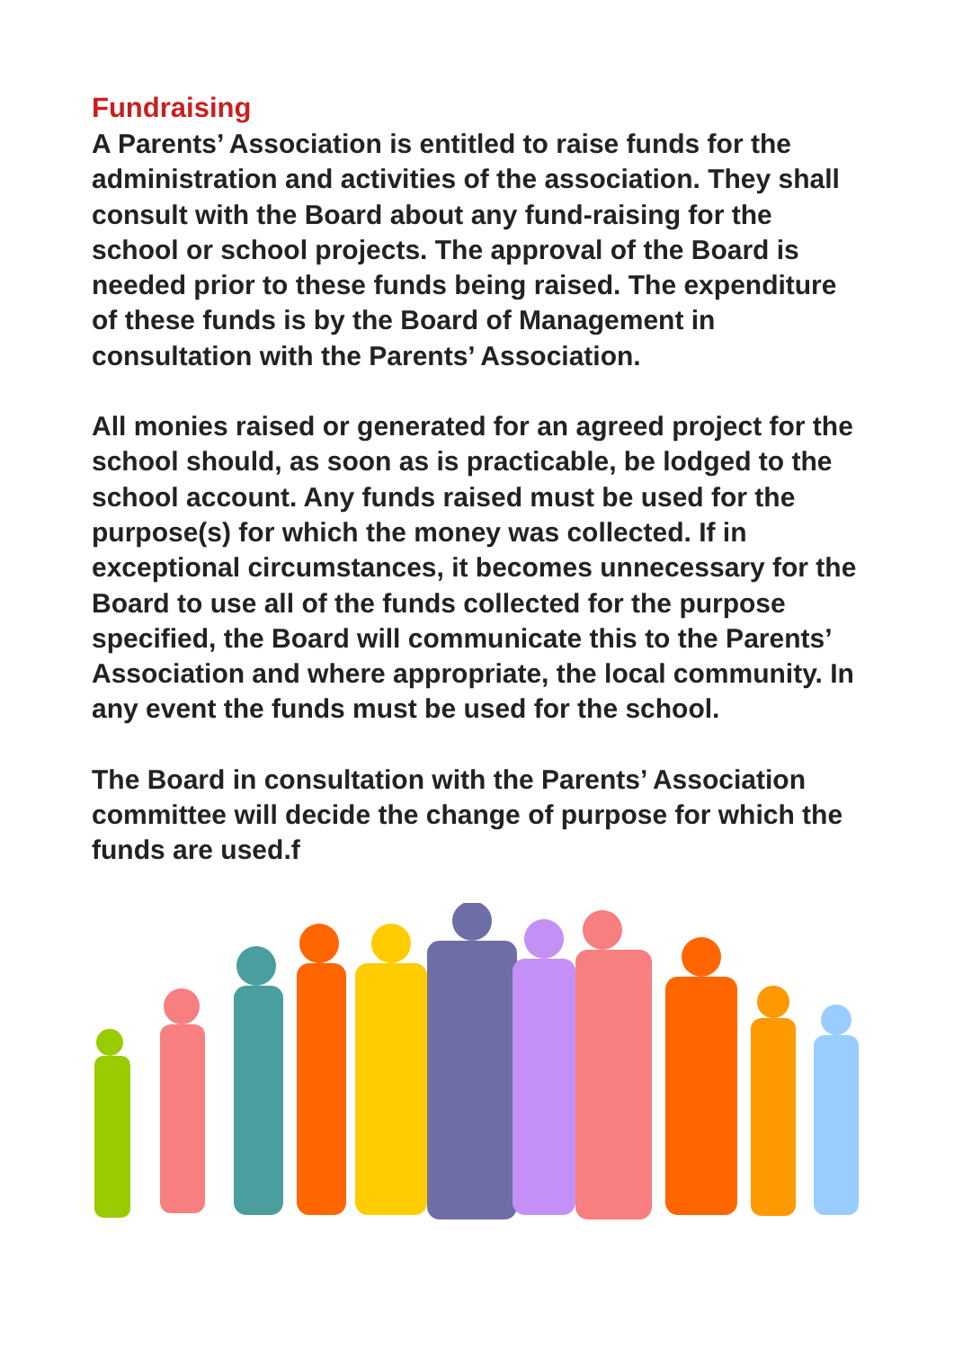Fundraising
A Parents’ Association is entitled to raise funds for the administration and activities of the association. They shall consult with the Board about any fund-raising for the school or school projects. The approval of the Board is needed prior to these funds being raised. The expenditure of these funds is by the Board of Management in consultation with the Parents’ Association.
All monies raised or generated for an agreed project for the school should, as soon as is practicable, be lodged to the school account. Any funds raised must be used for the purpose(s) for which the money was collected. If in exceptional circumstances, it becomes unnecessary for the Board to use all of the funds collected for the purpose specified, the Board will communicate this to the Parents’ Association and where appropriate, the local community. In any event the funds must be used for the school.
The Board in consultation with the Parents’ Association committee will decide the change of purpose for which the funds are used.f